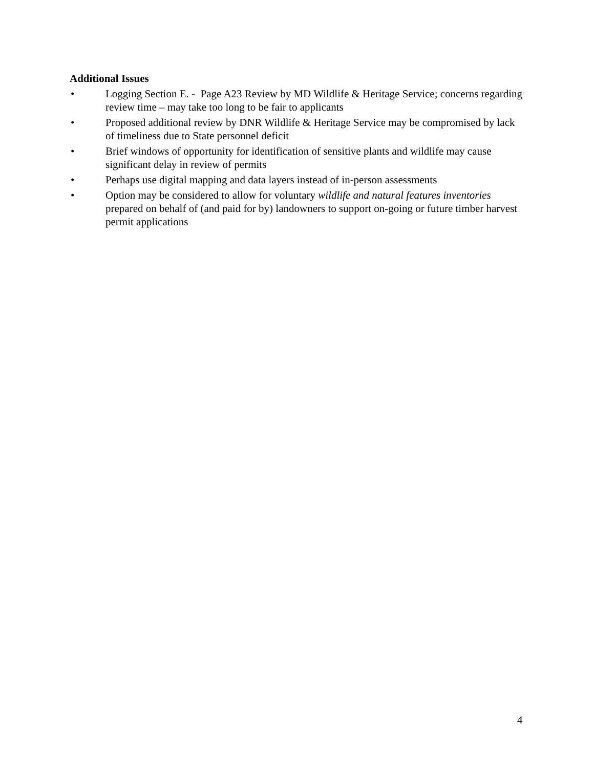Additional Issues
• Logging Section E. - Page A23 Review by MD Wildlife & Heritage Service; concerns regarding review time – may take too long to be fair to applicants
• Proposed additional review by DNR Wildlife & Heritage Service may be compromised by lack of timeliness due to State personnel deficit
• Brief windows of opportunity for identification of sensitive plants and wildlife may cause significant delay in review of permits
• Perhaps use digital mapping and data layers instead of in-person assessments
• Option may be considered to allow for voluntary wildlife and natural features inventories prepared on behalf of (and paid for by) landowners to support on-going or future timber harvest permit applications
4